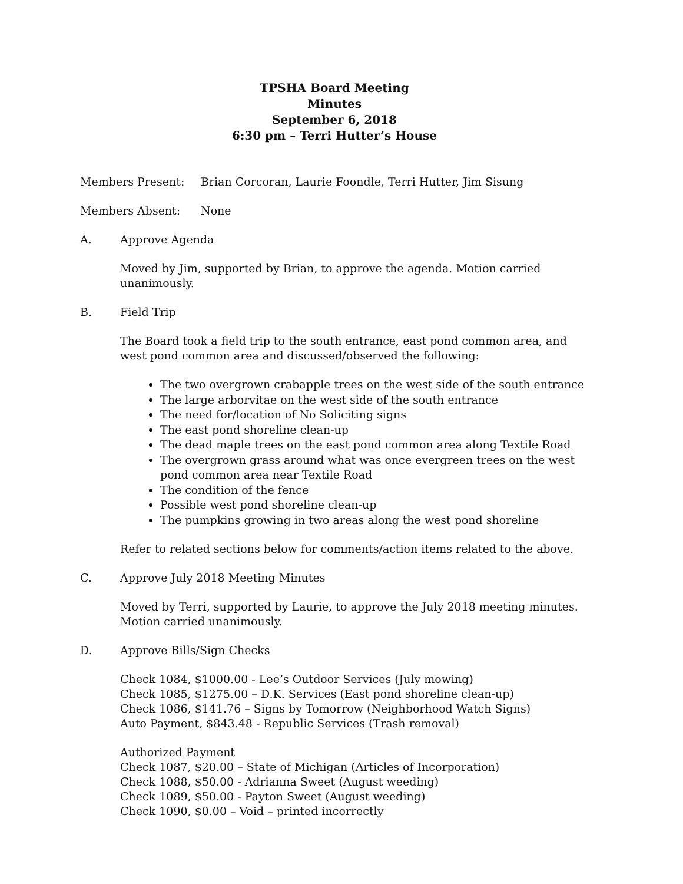TPSHA Board Meeting
Minutes
September 6, 2018
6:30 pm – Terri Hutter’s House
Members Present: Brian Corcoran, Laurie Foondle, Terri Hutter, Jim Sisung
Members Absent: None
A. Approve Agenda
Moved by Jim, supported by Brian, to approve the agenda. Motion carried unanimously.
B. Field Trip
The Board took a field trip to the south entrance, east pond common area, and west pond common area and discussed/observed the following:
The two overgrown crabapple trees on the west side of the south entrance
The large arborvitae on the west side of the south entrance
The need for/location of No Soliciting signs
The east pond shoreline clean-up
The dead maple trees on the east pond common area along Textile Road
The overgrown grass around what was once evergreen trees on the west pond common area near Textile Road
The condition of the fence
Possible west pond shoreline clean-up
The pumpkins growing in two areas along the west pond shoreline
Refer to related sections below for comments/action items related to the above.
C. Approve July 2018 Meeting Minutes
Moved by Terri, supported by Laurie, to approve the July 2018 meeting minutes. Motion carried unanimously.
D. Approve Bills/Sign Checks
Check 1084, $1000.00 - Lee’s Outdoor Services (July mowing)
Check 1085, $1275.00 – D.K. Services (East pond shoreline clean-up)
Check 1086, $141.76 – Signs by Tomorrow (Neighborhood Watch Signs)
Auto Payment, $843.48 - Republic Services (Trash removal)
Authorized Payment
Check 1087, $20.00 – State of Michigan (Articles of Incorporation)
Check 1088, $50.00 - Adrianna Sweet (August weeding)
Check 1089, $50.00 - Payton Sweet (August weeding)
Check 1090, $0.00 – Void – printed incorrectly